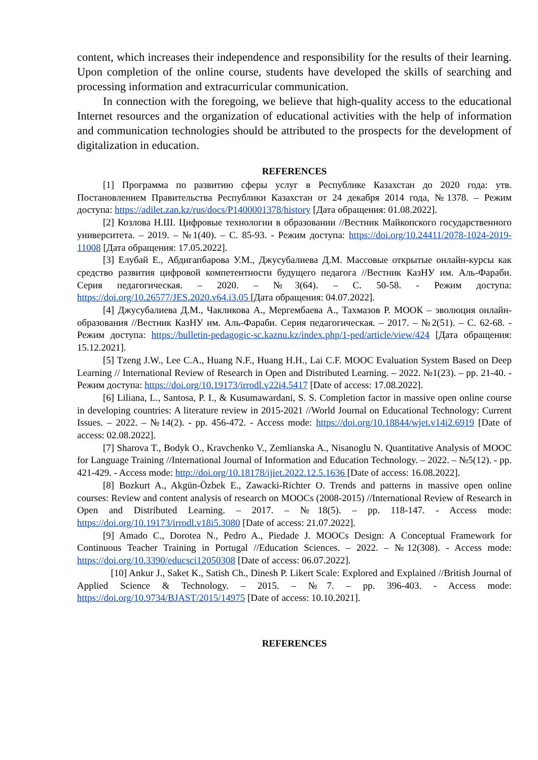content, which increases their independence and responsibility for the results of their learning. Upon completion of the online course, students have developed the skills of searching and processing information and extracurricular communication.
In connection with the foregoing, we believe that high-quality access to the educational Internet resources and the organization of educational activities with the help of information and communication technologies should be attributed to the prospects for the development of digitalization in education.
REFERENCES
[1] Программа по развитию сферы услуг в Республике Казахстан до 2020 года: утв. Постановлением Правительства Республики Казахстан от 24 декабря 2014 года, №1378. – Режим доступа: https://adilet.zan.kz/rus/docs/P1400001378/history [Дата обращения: 01.08.2022].
[2] Козлова Н.Ш. Цифровые технологии в образовании //Вестник Майкопского государственного университета. – 2019. – №1(40). – С. 85-93. - Режим доступа: https://doi.org/10.24411/2078-1024-2019-11008 [Дата обращения: 17.05.2022].
[3] Елубай Е., Абдигапбарова У.М., Джусубалиева Д.М. Массовые открытые онлайн-курсы как средство развития цифровой компетентности будущего педагога //Вестник КазНУ им. Аль-Фараби. Серия педагогическая. – 2020. – №3(64). – С. 50-58. - Режим доступа: https://doi.org/10.26577/JES.2020.v64.i3.05 [Дата обращения: 04.07.2022].
[4] Джусубалиева Д.М., Чакликова А., Мергембаева А., Тахмазов Р. МООК – эволюция онлайн-образования //Вестник КазНУ им. Аль-Фараби. Серия педагогическая. – 2017. – №2(51). – С. 62-68. - Режим доступа: https://bulletin-pedagogic-sc.kaznu.kz/index.php/1-ped/article/view/424 [Дата обращения: 15.12.2021].
[5] Tzeng J.W., Lee C.A., Huang N.F., Huang H.H., Lai C.F. MOOC Evaluation System Based on Deep Learning // International Review of Research in Open and Distributed Learning. – 2022. №1(23). – pp. 21-40. - Режим доступа: https://doi.org/10.19173/irrodl.v22i4.5417 [Date of access: 17.08.2022].
[6] Liliana, L., Santosa, P. I., & Kusumawardani, S. S. Completion factor in massive open online course in developing countries: A literature review in 2015-2021 //World Journal on Educational Technology: Current Issues. – 2022. – №14(2). - pp. 456-472. - Access mode: https://doi.org/10.18844/wjet.v14i2.6919 [Date of access: 02.08.2022].
[7] Sharova T., Bodyk O., Kravchenko V., Zemlianska A., Nisanoglu N. Quantitative Analysis of MOOC for Language Training //International Journal of Information and Education Technology. – 2022. – №5(12). - pp. 421-429. - Access mode: http://doi.org/10.18178/ijiet.2022.12.5.1636 [Date of access: 16.08.2022].
[8] Bozkurt A., Akgün-Özbek E., Zawacki-Richter O. Trends and patterns in massive open online courses: Review and content analysis of research on MOOCs (2008-2015) //International Review of Research in Open and Distributed Learning. – 2017. – №18(5). – pp. 118-147. - Access mode: https://doi.org/10.19173/irrodl.v18i5.3080 [Date of access: 21.07.2022].
[9] Amado C., Dorotea N., Pedro A., Piedade J. MOOCs Design: A Conceptual Framework for Continuous Teacher Training in Portugal //Education Sciences. – 2022. – №12(308). - Access mode: https://doi.org/10.3390/educsci12050308 [Date of access: 06.07.2022].
[10] Ankur J., Saket K., Satish Ch., Dinesh P. Likert Scale: Explored and Explained //British Journal of Applied Science & Technology. – 2015. – №7. – pp. 396-403. - Access mode: https://doi.org/10.9734/BJAST/2015/14975 [Date of access: 10.10.2021].
REFERENCES